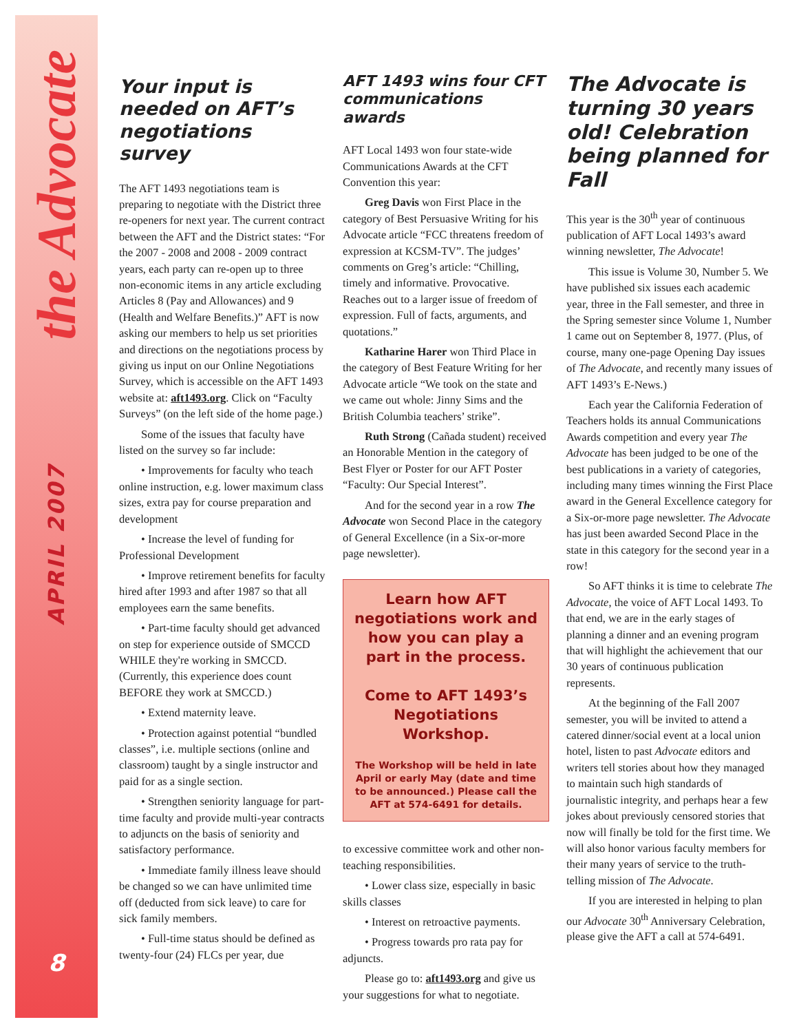the Advocate
APRIL 2007
8
Your input is needed on AFT’s negotiations survey
The AFT 1493 negotiations team is preparing to negotiate with the District three re-openers for next year. The current contract between the AFT and the District states: “For the 2007 - 2008 and 2008 - 2009 contract years, each party can re-open up to three non-economic items in any article excluding Articles 8 (Pay and Allowances) and 9 (Health and Welfare Benefits.)” AFT is now asking our members to help us set priorities and directions on the negotiations process by giving us input on our Online Negotiations Survey, which is accessible on the AFT 1493 website at: aft1493.org. Click on “Faculty Surveys” (on the left side of the home page.)
Some of the issues that faculty have listed on the survey so far include:
• Improvements for faculty who teach online instruction, e.g. lower maximum class sizes, extra pay for course preparation and development
• Increase the level of funding for Professional Development
• Improve retirement benefits for faculty hired after 1993 and after 1987 so that all employees earn the same benefits.
• Part-time faculty should get advanced on step for experience outside of SMCCD WHILE they're working in SMCCD. (Currently, this experience does count BEFORE they work at SMCCD.)
• Extend maternity leave.
• Protection against potential “bundled classes”, i.e. multiple sections (online and classroom) taught by a single instructor and paid for as a single section.
• Strengthen seniority language for part-time faculty and provide multi-year contracts to adjuncts on the basis of seniority and satisfactory performance.
• Immediate family illness leave should be changed so we can have unlimited time off (deducted from sick leave) to care for sick family members.
• Full-time status should be defined as twenty-four (24) FLCs per year, due
AFT 1493 wins four CFT communications awards
AFT Local 1493 won four state-wide Communications Awards at the CFT Convention this year:
Greg Davis won First Place in the category of Best Persuasive Writing for his Advocate article “FCC threatens freedom of expression at KCSM-TV”. The judges’ comments on Greg’s article: “Chilling, timely and informative. Provocative. Reaches out to a larger issue of freedom of expression. Full of facts, arguments, and quotations.”
Katharine Harer won Third Place in the category of Best Feature Writing for her Advocate article “We took on the state and we came out whole: Jinny Sims and the British Columbia teachers’ strike”.
Ruth Strong (Cañada student) received an Honorable Mention in the category of Best Flyer or Poster for our AFT Poster “Faculty: Our Special Interest”.
And for the second year in a row The Advocate won Second Place in the category of General Excellence (in a Six-or-more page newsletter).
Learn how AFT negotiations work and how you can play a part in the process.
Come to AFT 1493’s Negotiations Workshop.
The Workshop will be held in late April or early May (date and time to be announced.) Please call the AFT at 574-6491 for details.
to excessive committee work and other non-teaching responsibilities.
• Lower class size, especially in basic skills classes
• Interest on retroactive payments.
• Progress towards pro rata pay for adjuncts.
Please go to: aft1493.org and give us your suggestions for what to negotiate.
The Advocate is turning 30 years old! Celebration being planned for Fall
This year is the 30<sup>th</sup> year of continuous publication of AFT Local 1493’s award winning newsletter, The Advocate!
This issue is Volume 30, Number 5. We have published six issues each academic year, three in the Fall semester, and three in the Spring semester since Volume 1, Number 1 came out on September 8, 1977. (Plus, of course, many one-page Opening Day issues of The Advocate, and recently many issues of AFT 1493’s E-News.)
Each year the California Federation of Teachers holds its annual Communications Awards competition and every year The Advocate has been judged to be one of the best publications in a variety of categories, including many times winning the First Place award in the General Excellence category for a Six-or-more page newsletter. The Advocate has just been awarded Second Place in the state in this category for the second year in a row!
So AFT thinks it is time to celebrate The Advocate, the voice of AFT Local 1493. To that end, we are in the early stages of planning a dinner and an evening program that will highlight the achievement that our 30 years of continuous publication represents.
At the beginning of the Fall 2007 semester, you will be invited to attend a catered dinner/social event at a local union hotel, listen to past Advocate editors and writers tell stories about how they managed to maintain such high standards of journalistic integrity, and perhaps hear a few jokes about previously censored stories that now will finally be told for the first time. We will also honor various faculty members for their many years of service to the truth-telling mission of The Advocate.
If you are interested in helping to plan our Advocate 30<sup>th</sup> Anniversary Celebration, please give the AFT a call at 574-6491.